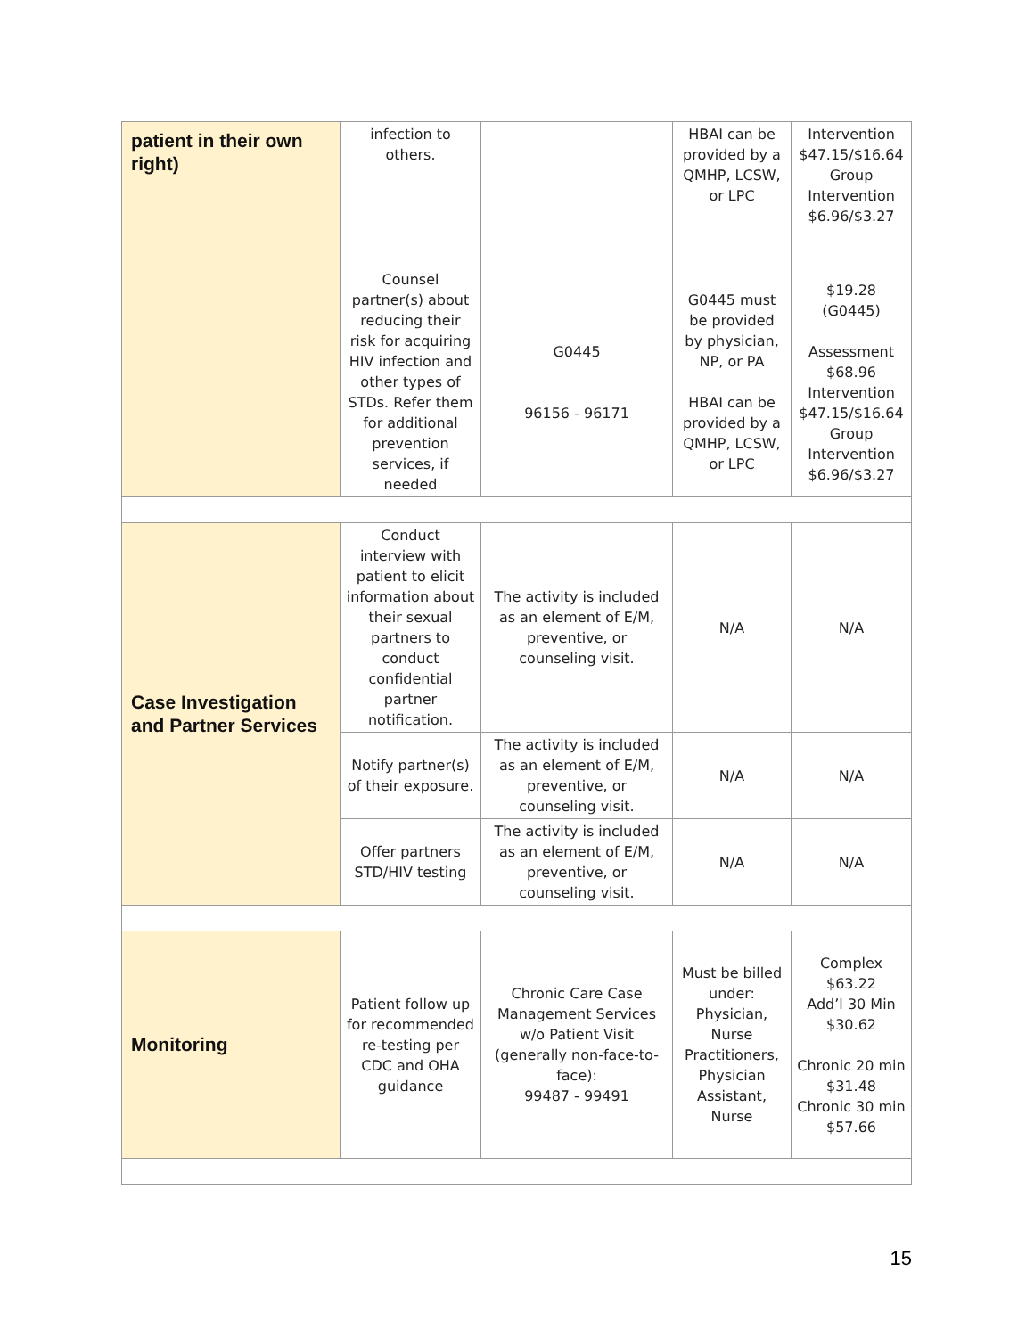| patient in their own right) | infection to others. | | HBAI can be provided by a QMHP, LCSW, or LPC | Intervention $47.15/$16.64 Group Intervention $6.96/$3.27 |
| | Counsel partner(s) about reducing their risk for acquiring HIV infection and other types of STDs. Refer them for additional prevention services, if needed | G0445 96156 - 96171 | G0445 must be provided by physician, NP, or PA HBAI can be provided by a QMHP, LCSW, or LPC | $19.28 (G0445) Assessment $68.96 Intervention $47.15/$16.64 Group Intervention $6.96/$3.27 |
| Case Investigation and Partner Services | Conduct interview with patient to elicit information about their sexual partners to conduct confidential partner notification. | The activity is included as an element of E/M, preventive, or counseling visit. | N/A | N/A |
| | Notify partner(s) of their exposure. | The activity is included as an element of E/M, preventive, or counseling visit. | N/A | N/A |
| | Offer partners STD/HIV testing | The activity is included as an element of E/M, preventive, or counseling visit. | N/A | N/A |
| Monitoring | Patient follow up for recommended re-testing per CDC and OHA guidance | Chronic Care Case Management Services w/o Patient Visit (generally non-face-to-face): 99487 - 99491 | Must be billed under: Physician, Nurse Practitioners, Physician Assistant, Nurse | Complex $63.22 Add’l 30 Min $30.62 Chronic 20 min $31.48 Chronic 30 min $57.66 |
15